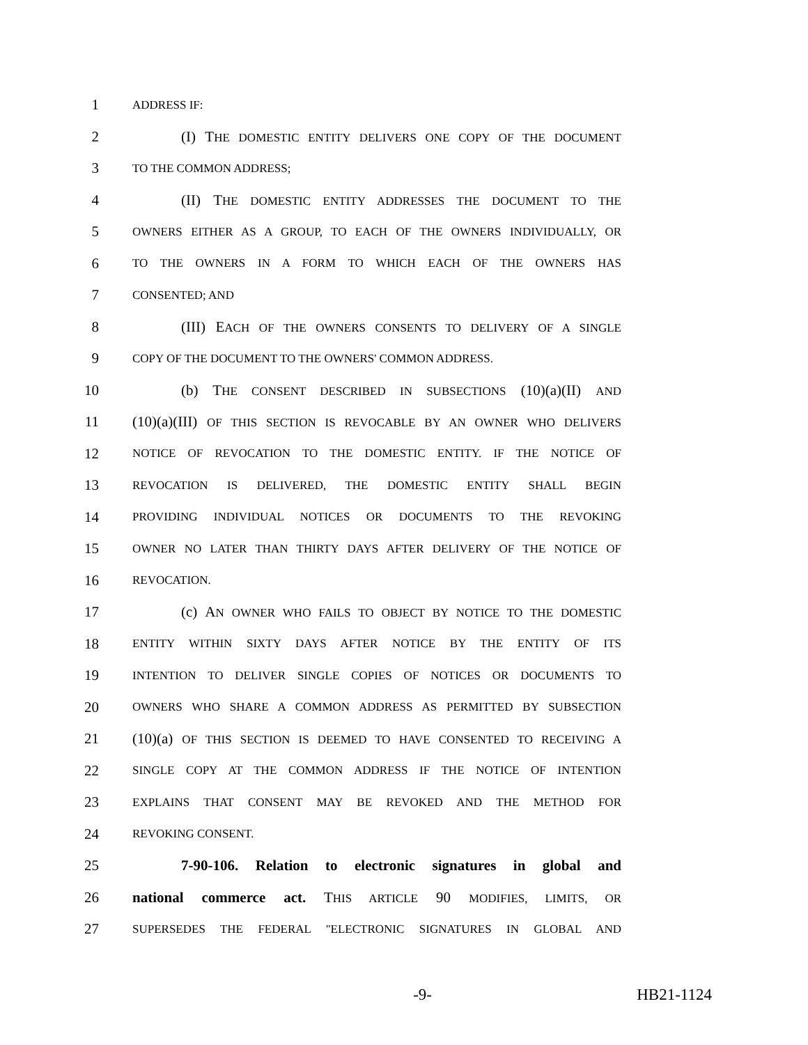1 ADDRESS IF:
2 (I) THE DOMESTIC ENTITY DELIVERS ONE COPY OF THE DOCUMENT
3 TO THE COMMON ADDRESS;
4 (II) THE DOMESTIC ENTITY ADDRESSES THE DOCUMENT TO THE
5 OWNERS EITHER AS A GROUP, TO EACH OF THE OWNERS INDIVIDUALLY, OR
6 TO THE OWNERS IN A FORM TO WHICH EACH OF THE OWNERS HAS
7 CONSENTED; AND
8 (III) EACH OF THE OWNERS CONSENTS TO DELIVERY OF A SINGLE
9 COPY OF THE DOCUMENT TO THE OWNERS' COMMON ADDRESS.
10 (b) THE CONSENT DESCRIBED IN SUBSECTIONS (10)(a)(II) AND
11 (10)(a)(III) OF THIS SECTION IS REVOCABLE BY AN OWNER WHO DELIVERS
12 NOTICE OF REVOCATION TO THE DOMESTIC ENTITY. IF THE NOTICE OF
13 REVOCATION IS DELIVERED, THE DOMESTIC ENTITY SHALL BEGIN
14 PROVIDING INDIVIDUAL NOTICES OR DOCUMENTS TO THE REVOKING
15 OWNER NO LATER THAN THIRTY DAYS AFTER DELIVERY OF THE NOTICE OF
16 REVOCATION.
17 (c) AN OWNER WHO FAILS TO OBJECT BY NOTICE TO THE DOMESTIC
18 ENTITY WITHIN SIXTY DAYS AFTER NOTICE BY THE ENTITY OF ITS
19 INTENTION TO DELIVER SINGLE COPIES OF NOTICES OR DOCUMENTS TO
20 OWNERS WHO SHARE A COMMON ADDRESS AS PERMITTED BY SUBSECTION
21 (10)(a) OF THIS SECTION IS DEEMED TO HAVE CONSENTED TO RECEIVING A
22 SINGLE COPY AT THE COMMON ADDRESS IF THE NOTICE OF INTENTION
23 EXPLAINS THAT CONSENT MAY BE REVOKED AND THE METHOD FOR
24 REVOKING CONSENT.
25 7-90-106. Relation to electronic signatures in global and
26 national commerce act. THIS ARTICLE 90 MODIFIES, LIMITS, OR
27 SUPERSEDES THE FEDERAL "ELECTRONIC SIGNATURES IN GLOBAL AND
-9- HB21-1124